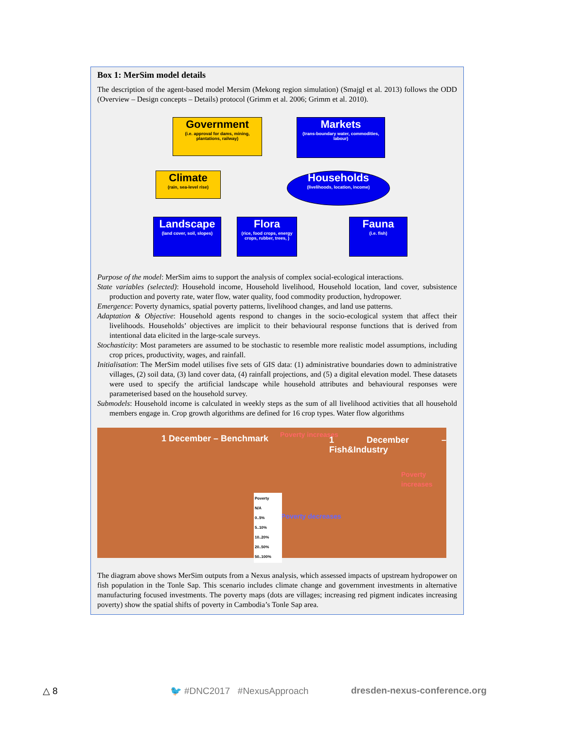Box 1: MerSim model details
The description of the agent-based model Mersim (Mekong region simulation) (Smajgl et al. 2013) follows the ODD (Overview – Design concepts – Details) protocol (Grimm et al. 2006; Grimm et al. 2010).
Government
(i.e. approval for dams, mining, plantations, railway)
Markets
(trans-boundary water, commodities, labour)
Climate
(rain, sea-level rise)
Households
(livelihoods, location, income)
Landscape
(land cover, soil, slopes)
Flora
(rice, food crops, energy crops, rubber, trees, )
Fauna
(i.e. fish)
Purpose of the model: MerSim aims to support the analysis of complex social-ecological interactions.
State variables (selected): Household income, Household livelihood, Household location, land cover, subsistence production and poverty rate, water flow, water quality, food commodity production, hydropower.
Emergence: Poverty dynamics, spatial poverty patterns, livelihood changes, and land use patterns.
Adaptation & Objective: Household agents respond to changes in the socio-ecological system that affect their livelihoods. Households’ objectives are implicit to their behavioural response functions that is derived from intentional data elicited in the large-scale surveys.
Stochasticity: Most parameters are assumed to be stochastic to resemble more realistic model assumptions, including crop prices, productivity, wages, and rainfall.
Initialisation: The MerSim model utilises five sets of GIS data: (1) administrative boundaries down to administrative villages, (2) soil data, (3) land cover data, (4) rainfall projections, and (5) a digital elevation model. These datasets were used to specify the artificial landscape while household attributes and behavioural responses were parameterised based on the household survey.
Submodels: Household income is calculated in weekly steps as the sum of all livelihood activities that all household members engage in. Crop growth algorithms are defined for 16 crop types. Water flow algorithms
1 December – Benchmark Poverty increases
1 December – Fish&Industry
Poverty increases
Poverty decreases
Poverty
N/A
0..5%
5..10%
10..20%
20..50%
50..100%
The diagram above shows MerSim outputs from a Nexus analysis, which assessed impacts of upstream hydropower on fish population in the Tonle Sap. This scenario includes climate change and government investments in alternative manufacturing focused investments. The poverty maps (dots are villages; increasing red pigment indicates increasing poverty) show the spatial shifts of poverty in Cambodia’s Tonle Sap area.
△ 8 🐦 #DNC2017 #NexusApproach dresden-nexus-conference.org